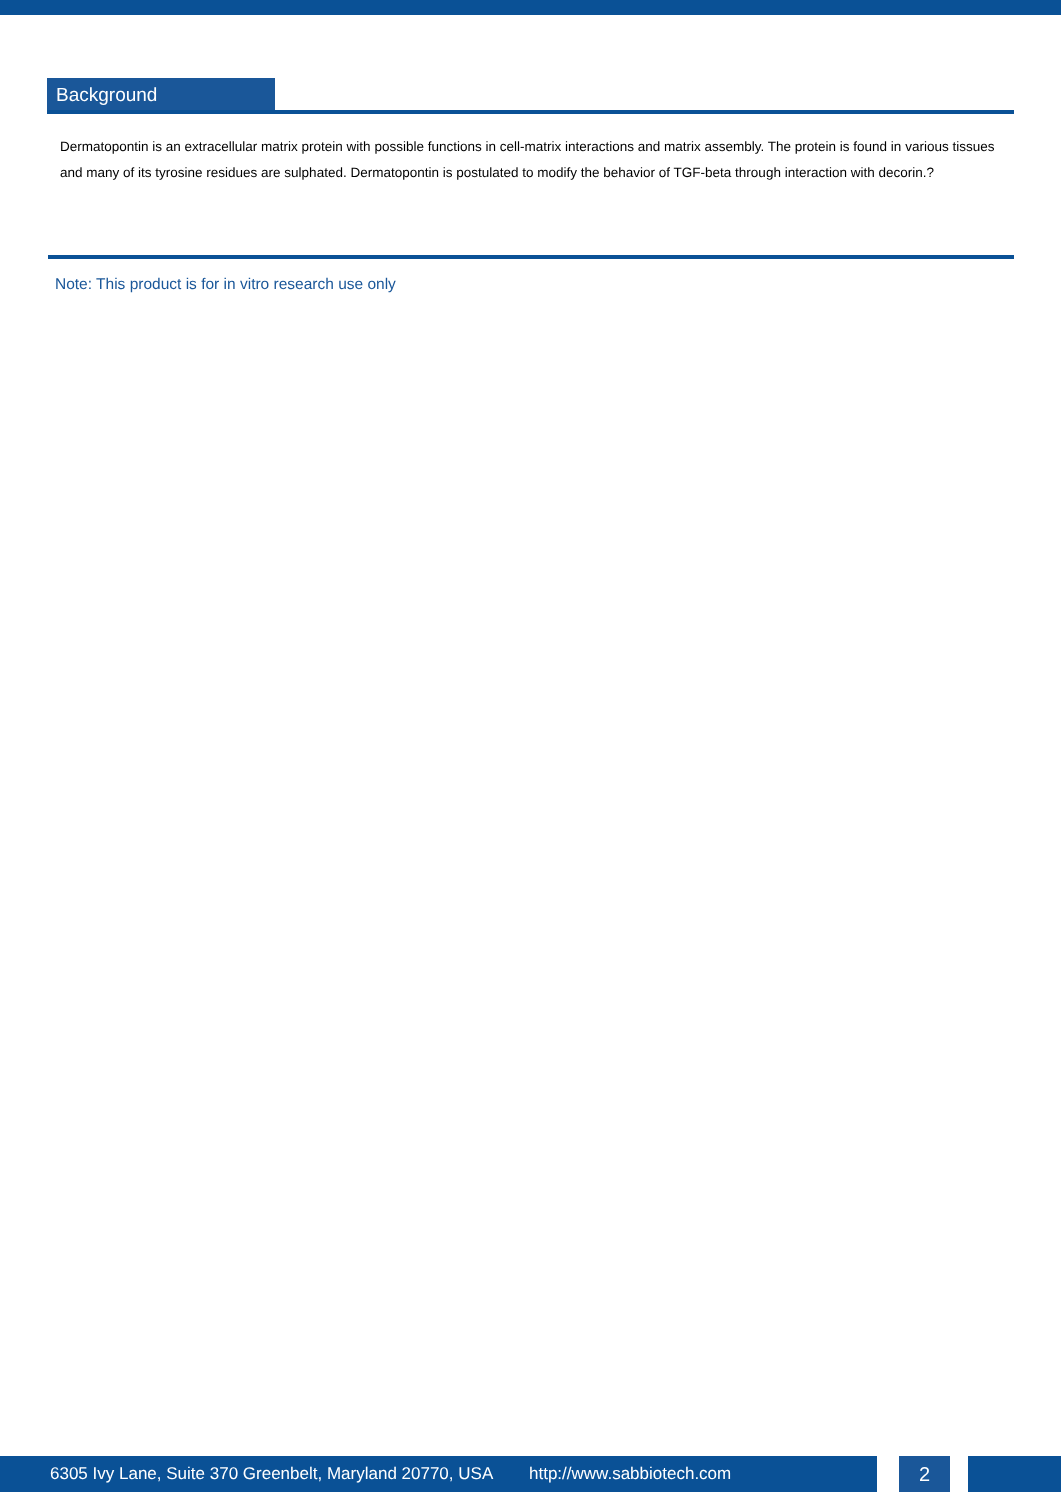Background
Dermatopontin is an extracellular matrix protein with possible functions in cell-matrix interactions and matrix assembly. The protein is found in various tissues and many of its tyrosine residues are sulphated. Dermatopontin is postulated to modify the behavior of TGF-beta through interaction with decorin.?
Note: This product is for in vitro research use only
6305 Ivy Lane, Suite 370 Greenbelt, Maryland 20770, USA http://www.sabbiotech.com
2